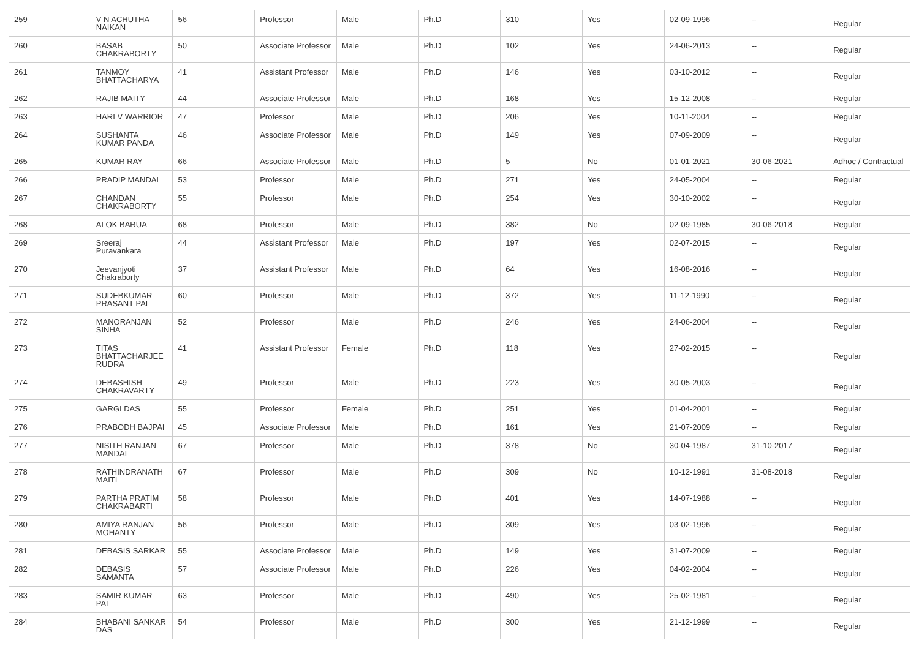| 259 | V N ACHUTHA NAIKAN | 56 | Professor | Male | Ph.D | 310 | Yes | 02-09-1996 | -- | Regular |
| 260 | BASAB CHAKRABORTY | 50 | Associate Professor | Male | Ph.D | 102 | Yes | 24-06-2013 | -- | Regular |
| 261 | TANMOY BHATTACHARYA | 41 | Assistant Professor | Male | Ph.D | 146 | Yes | 03-10-2012 | -- | Regular |
| 262 | RAJIB MAITY | 44 | Associate Professor | Male | Ph.D | 168 | Yes | 15-12-2008 | -- | Regular |
| 263 | HARI V WARRIOR | 47 | Professor | Male | Ph.D | 206 | Yes | 10-11-2004 | -- | Regular |
| 264 | SUSHANTA KUMAR PANDA | 46 | Associate Professor | Male | Ph.D | 149 | Yes | 07-09-2009 | -- | Regular |
| 265 | KUMAR RAY | 66 | Associate Professor | Male | Ph.D | 5 | No | 01-01-2021 | 30-06-2021 | Adhoc / Contractual |
| 266 | PRADIP MANDAL | 53 | Professor | Male | Ph.D | 271 | Yes | 24-05-2004 | -- | Regular |
| 267 | CHANDAN CHAKRABORTY | 55 | Professor | Male | Ph.D | 254 | Yes | 30-10-2002 | -- | Regular |
| 268 | ALOK BARUA | 68 | Professor | Male | Ph.D | 382 | No | 02-09-1985 | 30-06-2018 | Regular |
| 269 | Sreeraj Puravankara | 44 | Assistant Professor | Male | Ph.D | 197 | Yes | 02-07-2015 | -- | Regular |
| 270 | Jeevanjyoti Chakraborty | 37 | Assistant Professor | Male | Ph.D | 64 | Yes | 16-08-2016 | -- | Regular |
| 271 | SUDEBKUMAR PRASANT PAL | 60 | Professor | Male | Ph.D | 372 | Yes | 11-12-1990 | -- | Regular |
| 272 | MANORANJAN SINHA | 52 | Professor | Male | Ph.D | 246 | Yes | 24-06-2004 | -- | Regular |
| 273 | TITAS BHATTACHARJEE RUDRA | 41 | Assistant Professor | Female | Ph.D | 118 | Yes | 27-02-2015 | -- | Regular |
| 274 | DEBASHISH CHAKRAVARTY | 49 | Professor | Male | Ph.D | 223 | Yes | 30-05-2003 | -- | Regular |
| 275 | GARGI DAS | 55 | Professor | Female | Ph.D | 251 | Yes | 01-04-2001 | -- | Regular |
| 276 | PRABODH BAJPAI | 45 | Associate Professor | Male | Ph.D | 161 | Yes | 21-07-2009 | -- | Regular |
| 277 | NISITH RANJAN MANDAL | 67 | Professor | Male | Ph.D | 378 | No | 30-04-1987 | 31-10-2017 | Regular |
| 278 | RATHINDRANATH MAITI | 67 | Professor | Male | Ph.D | 309 | No | 10-12-1991 | 31-08-2018 | Regular |
| 279 | PARTHA PRATIM CHAKRABARTI | 58 | Professor | Male | Ph.D | 401 | Yes | 14-07-1988 | -- | Regular |
| 280 | AMIYA RANJAN MOHANTY | 56 | Professor | Male | Ph.D | 309 | Yes | 03-02-1996 | -- | Regular |
| 281 | DEBASIS SARKAR | 55 | Associate Professor | Male | Ph.D | 149 | Yes | 31-07-2009 | -- | Regular |
| 282 | DEBASIS SAMANTA | 57 | Associate Professor | Male | Ph.D | 226 | Yes | 04-02-2004 | -- | Regular |
| 283 | SAMIR KUMAR PAL | 63 | Professor | Male | Ph.D | 490 | Yes | 25-02-1981 | -- | Regular |
| 284 | BHABANI SANKAR DAS | 54 | Professor | Male | Ph.D | 300 | Yes | 21-12-1999 | -- | Regular |